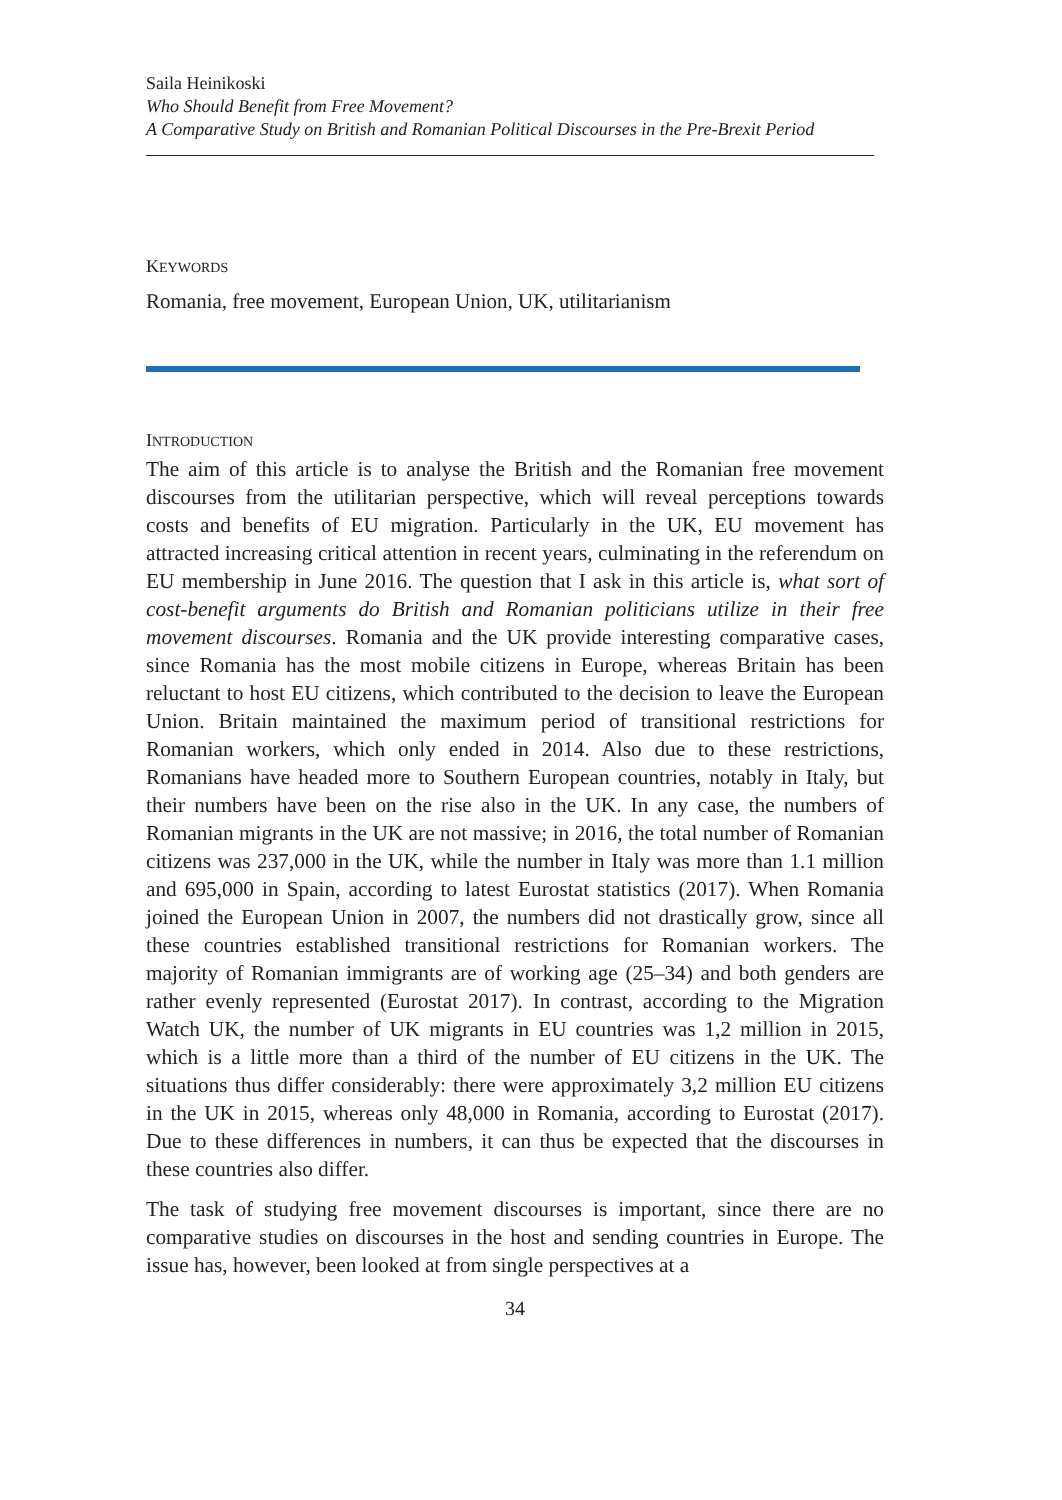Saila Heinikoski
Who Should Benefit from Free Movement?
A Comparative Study on British and Romanian Political Discourses in the Pre-Brexit Period
KEYWORDS
Romania, free movement, European Union, UK, utilitarianism
INTRODUCTION
The aim of this article is to analyse the British and the Romanian free movement discourses from the utilitarian perspective, which will reveal perceptions towards costs and benefits of EU migration. Particularly in the UK, EU movement has attracted increasing critical attention in recent years, culminating in the referendum on EU membership in June 2016. The question that I ask in this article is, what sort of cost-benefit arguments do British and Romanian politicians utilize in their free movement discourses. Romania and the UK provide interesting comparative cases, since Romania has the most mobile citizens in Europe, whereas Britain has been reluctant to host EU citizens, which contributed to the decision to leave the European Union. Britain maintained the maximum period of transitional restrictions for Romanian workers, which only ended in 2014. Also due to these restrictions, Romanians have headed more to Southern European countries, notably in Italy, but their numbers have been on the rise also in the UK. In any case, the numbers of Romanian migrants in the UK are not massive; in 2016, the total number of Romanian citizens was 237,000 in the UK, while the number in Italy was more than 1.1 million and 695,000 in Spain, according to latest Eurostat statistics (2017). When Romania joined the European Union in 2007, the numbers did not drastically grow, since all these countries established transitional restrictions for Romanian workers. The majority of Romanian immigrants are of working age (25–34) and both genders are rather evenly represented (Eurostat 2017). In contrast, according to the Migration Watch UK, the number of UK migrants in EU countries was 1,2 million in 2015, which is a little more than a third of the number of EU citizens in the UK. The situations thus differ considerably: there were approximately 3,2 million EU citizens in the UK in 2015, whereas only 48,000 in Romania, according to Eurostat (2017). Due to these differences in numbers, it can thus be expected that the discourses in these countries also differ.
The task of studying free movement discourses is important, since there are no comparative studies on discourses in the host and sending countries in Europe. The issue has, however, been looked at from single perspectives at a
34